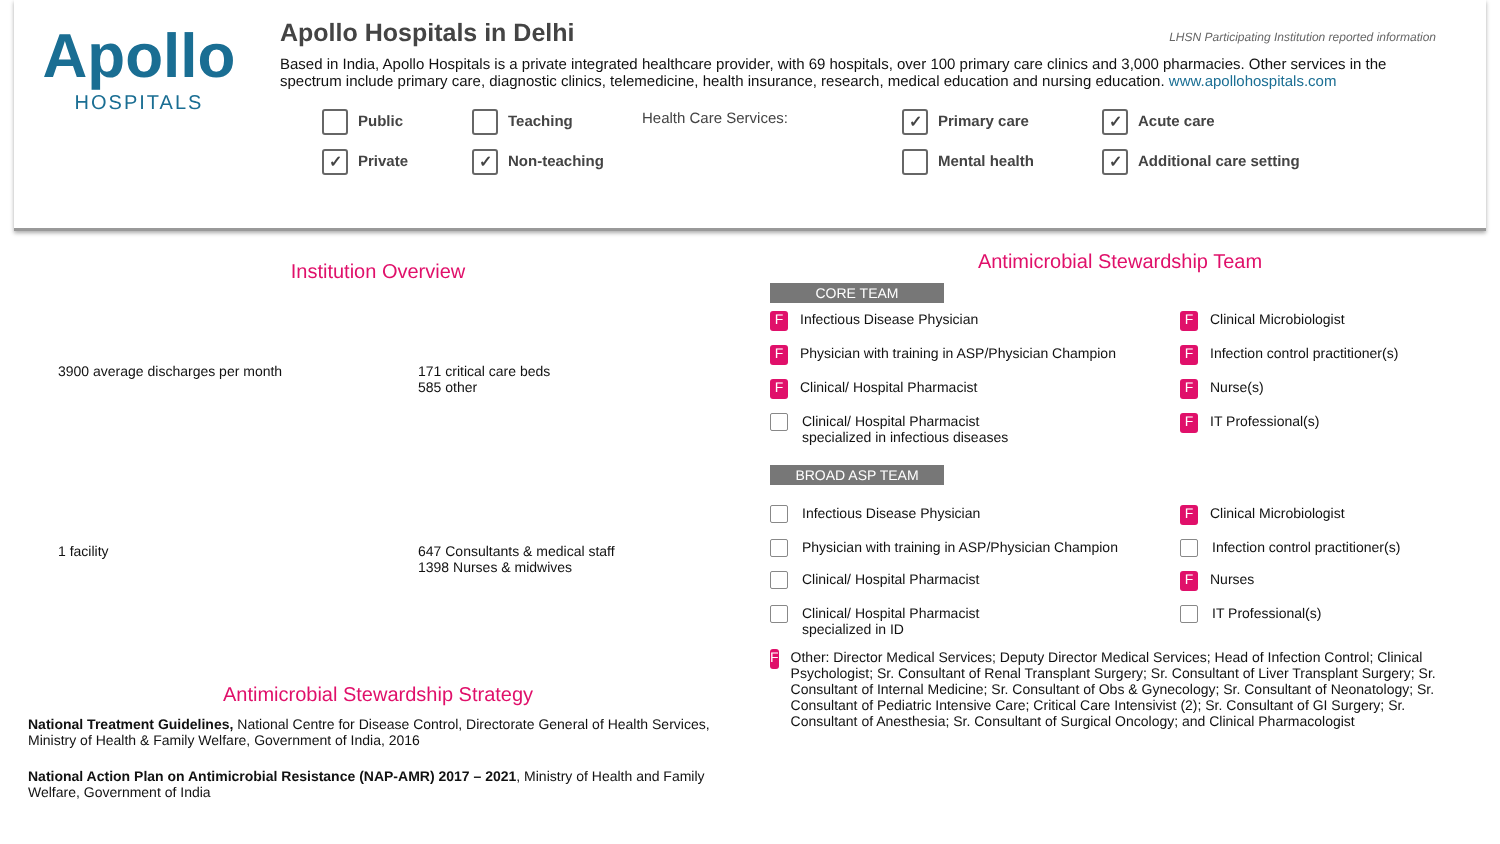Apollo
HOSPITALS
Apollo Hospitals in Delhi
LHSN Participating Institution reported information
Based in India, Apollo Hospitals is a private integrated healthcare provider, with 69 hospitals, over 100 primary care clinics and 3,000 pharmacies. Other services in the spectrum include primary care, diagnostic clinics, telemedicine, health insurance, research, medical education and nursing education. www.apollohospitals.com
Public
Teaching
Health Care Services:
✓ Primary care
✓ Acute care
✓ Private
✓ Non-teaching
Mental health
✓ Additional care setting
Institution Overview
3900 average discharges per month
171 critical care beds
585 other
1 facility
647 Consultants & medical staff
1398 Nurses & midwives
Antimicrobial Stewardship Strategy
National Treatment Guidelines, National Centre for Disease Control, Directorate General of Health Services, Ministry of Health & Family Welfare, Government of India, 2016
National Action Plan on Antimicrobial Resistance (NAP-AMR) 2017 – 2021, Ministry of Health and Family Welfare, Government of India
Antimicrobial Stewardship Team
CORE TEAM
F Infectious Disease Physician
F Clinical Microbiologist
F Physician with training in ASP/Physician Champion
F Infection control practitioner(s)
F Clinical/ Hospital Pharmacist
F Nurse(s)
Clinical/ Hospital Pharmacist
specialized in infectious diseases
F IT Professional(s)
BROAD ASP TEAM
Infectious Disease Physician
F Clinical Microbiologist
Physician with training in ASP/Physician Champion
Infection control practitioner(s)
Clinical/ Hospital Pharmacist
F Nurses
Clinical/ Hospital Pharmacist
specialized in ID
IT Professional(s)
F Other: Director Medical Services; Deputy Director Medical Services; Head of Infection Control; Clinical Psychologist; Sr. Consultant of Renal Transplant Surgery; Sr. Consultant of Liver Transplant Surgery; Sr. Consultant of Internal Medicine; Sr. Consultant of Obs & Gynecology; Sr. Consultant of Neonatology; Sr. Consultant of Pediatric Intensive Care; Critical Care Intensivist (2); Sr. Consultant of GI Surgery; Sr. Consultant of Anesthesia; Sr. Consultant of Surgical Oncology; and Clinical Pharmacologist